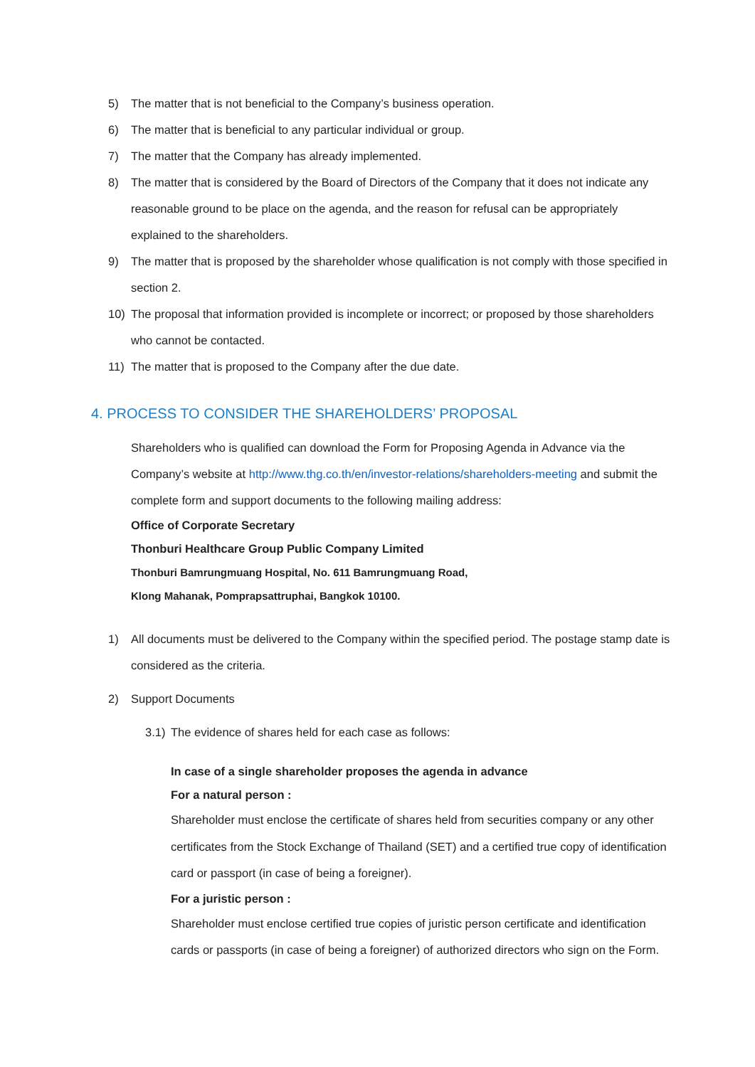5) The matter that is not beneficial to the Company’s business operation.
6) The matter that is beneficial to any particular individual or group.
7) The matter that the Company has already implemented.
8) The matter that is considered by the Board of Directors of the Company that it does not indicate any reasonable ground to be place on the agenda, and the reason for refusal can be appropriately explained to the shareholders.
9) The matter that is proposed by the shareholder whose qualification is not comply with those specified in section 2.
10) The proposal that information provided is incomplete or incorrect; or proposed by those shareholders who cannot be contacted.
11) The matter that is proposed to the Company after the due date.
4. PROCESS TO CONSIDER THE SHAREHOLDERS’ PROPOSAL
Shareholders who is qualified can download the Form for Proposing Agenda in Advance via the Company’s website at http://www.thg.co.th/en/investor-relations/shareholders-meeting and submit the complete form and support documents to the following mailing address:
Office of Corporate Secretary
Thonburi Healthcare Group Public Company Limited
Thonburi Bamrungmuang Hospital, No. 611 Bamrungmuang Road,
Klong Mahanak, Pomprapsattruphai, Bangkok 10100.
1) All documents must be delivered to the Company within the specified period. The postage stamp date is considered as the criteria.
2) Support Documents
3.1) The evidence of shares held for each case as follows:
In case of a single shareholder proposes the agenda in advance
For a natural person :
Shareholder must enclose the certificate of shares held from securities company or any other certificates from the Stock Exchange of Thailand (SET) and a certified true copy of identification card or passport (in case of being a foreigner).
For a juristic person :
Shareholder must enclose certified true copies of juristic person certificate and identification cards or passports (in case of being a foreigner) of authorized directors who sign on the Form.